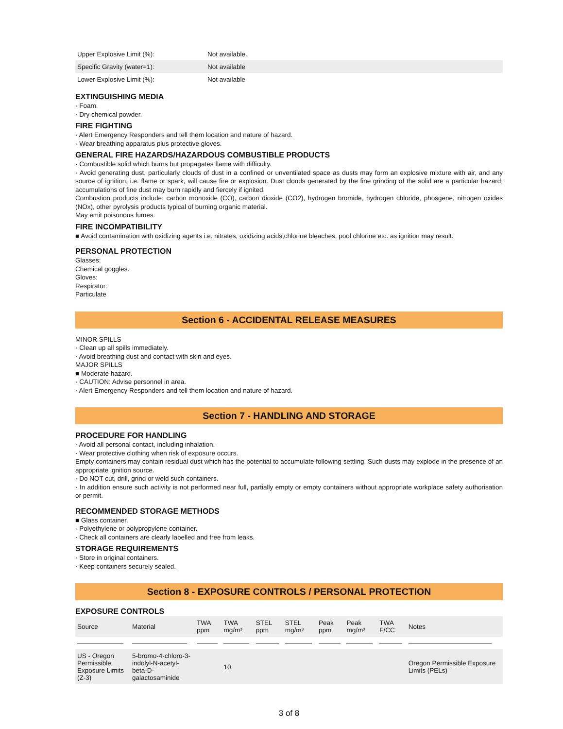| Upper Explosive Limit (%): | Not available. |
| Specific Gravity (water=1): | Not available |
| Lower Explosive Limit (%): | Not available |
EXTINGUISHING MEDIA
· Foam.
· Dry chemical powder.
FIRE FIGHTING
· Alert Emergency Responders and tell them location and nature of hazard.
· Wear breathing apparatus plus protective gloves.
GENERAL FIRE HAZARDS/HAZARDOUS COMBUSTIBLE PRODUCTS
· Combustible solid which burns but propagates flame with difficulty.
· Avoid generating dust, particularly clouds of dust in a confined or unventilated space as dusts may form an explosive mixture with air, and any source of ignition, i.e. flame or spark, will cause fire or explosion. Dust clouds generated by the fine grinding of the solid are a particular hazard; accumulations of fine dust may burn rapidly and fiercely if ignited.
Combustion products include: carbon monoxide (CO), carbon dioxide (CO2), hydrogen bromide, hydrogen chloride, phosgene, nitrogen oxides (NOx), other pyrolysis products typical of burning organic material.
May emit poisonous fumes.
FIRE INCOMPATIBILITY
■ Avoid contamination with oxidizing agents i.e. nitrates, oxidizing acids,chlorine bleaches, pool chlorine etc. as ignition may result.
PERSONAL PROTECTION
Glasses:
Chemical goggles.
Gloves:
Respirator:
Particulate
Section 6 - ACCIDENTAL RELEASE MEASURES
MINOR SPILLS
· Clean up all spills immediately.
· Avoid breathing dust and contact with skin and eyes.
MAJOR SPILLS
■ Moderate hazard.
· CAUTION: Advise personnel in area.
· Alert Emergency Responders and tell them location and nature of hazard.
Section 7 - HANDLING AND STORAGE
PROCEDURE FOR HANDLING
· Avoid all personal contact, including inhalation.
· Wear protective clothing when risk of exposure occurs.
Empty containers may contain residual dust which has the potential to accumulate following settling. Such dusts may explode in the presence of an appropriate ignition source.
· Do NOT cut, drill, grind or weld such containers.
· In addition ensure such activity is not performed near full, partially empty or empty containers without appropriate workplace safety authorisation or permit.
RECOMMENDED STORAGE METHODS
■ Glass container.
· Polyethylene or polypropylene container.
· Check all containers are clearly labelled and free from leaks.
STORAGE REQUIREMENTS
· Store in original containers.
· Keep containers securely sealed.
Section 8 - EXPOSURE CONTROLS / PERSONAL PROTECTION
EXPOSURE CONTROLS
| Source | Material | TWA ppm | TWA mg/m³ | STEL ppm | STEL mg/m³ | Peak ppm | Peak mg/m³ | TWA F/CC | Notes |
| --- | --- | --- | --- | --- | --- | --- | --- | --- | --- |
| US - Oregon Permissible Exposure Limits (Z-3) | 5-bromo-4-chloro-3-indolyl-N-acetyl-beta-D-galactosaminide | | 10 | | | | | | Oregon Permissible Exposure Limits (PELs) |
3 of 8